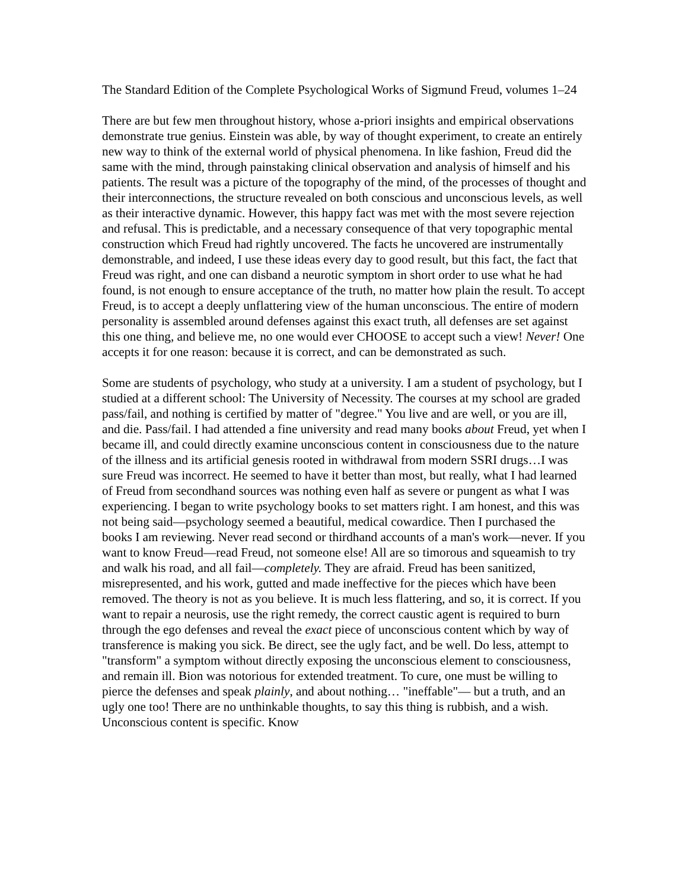The Standard Edition of the Complete Psychological Works of Sigmund Freud, volumes 1–24
There are but few men throughout history, whose a-priori insights and empirical observations demonstrate true genius. Einstein was able, by way of thought experiment, to create an entirely new way to think of the external world of physical phenomena. In like fashion, Freud did the same with the mind, through painstaking clinical observation and analysis of himself and his patients. The result was a picture of the topography of the mind, of the processes of thought and their interconnections, the structure revealed on both conscious and unconscious levels, as well as their interactive dynamic. However, this happy fact was met with the most severe rejection and refusal. This is predictable, and a necessary consequence of that very topographic mental construction which Freud had rightly uncovered. The facts he uncovered are instrumentally demonstrable, and indeed, I use these ideas every day to good result, but this fact, the fact that Freud was right, and one can disband a neurotic symptom in short order to use what he had found, is not enough to ensure acceptance of the truth, no matter how plain the result. To accept Freud, is to accept a deeply unflattering view of the human unconscious. The entire of modern personality is assembled around defenses against this exact truth, all defenses are set against this one thing, and believe me, no one would ever CHOOSE to accept such a view! Never! One accepts it for one reason: because it is correct, and can be demonstrated as such.
Some are students of psychology, who study at a university. I am a student of psychology, but I studied at a different school: The University of Necessity. The courses at my school are graded pass/fail, and nothing is certified by matter of "degree." You live and are well, or you are ill, and die. Pass/fail. I had attended a fine university and read many books about Freud, yet when I became ill, and could directly examine unconscious content in consciousness due to the nature of the illness and its artificial genesis rooted in withdrawal from modern SSRI drugs…I was sure Freud was incorrect. He seemed to have it better than most, but really, what I had learned of Freud from secondhand sources was nothing even half as severe or pungent as what I was experiencing. I began to write psychology books to set matters right. I am honest, and this was not being said—psychology seemed a beautiful, medical cowardice. Then I purchased the books I am reviewing. Never read second or thirdhand accounts of a man's work—never. If you want to know Freud—read Freud, not someone else! All are so timorous and squeamish to try and walk his road, and all fail—completely. They are afraid. Freud has been sanitized, misrepresented, and his work, gutted and made ineffective for the pieces which have been removed. The theory is not as you believe. It is much less flattering, and so, it is correct. If you want to repair a neurosis, use the right remedy, the correct caustic agent is required to burn through the ego defenses and reveal the exact piece of unconscious content which by way of transference is making you sick. Be direct, see the ugly fact, and be well. Do less, attempt to "transform" a symptom without directly exposing the unconscious element to consciousness, and remain ill. Bion was notorious for extended treatment. To cure, one must be willing to pierce the defenses and speak plainly, and about nothing… "ineffable"— but a truth, and an ugly one too! There are no unthinkable thoughts, to say this thing is rubbish, and a wish. Unconscious content is specific. Know